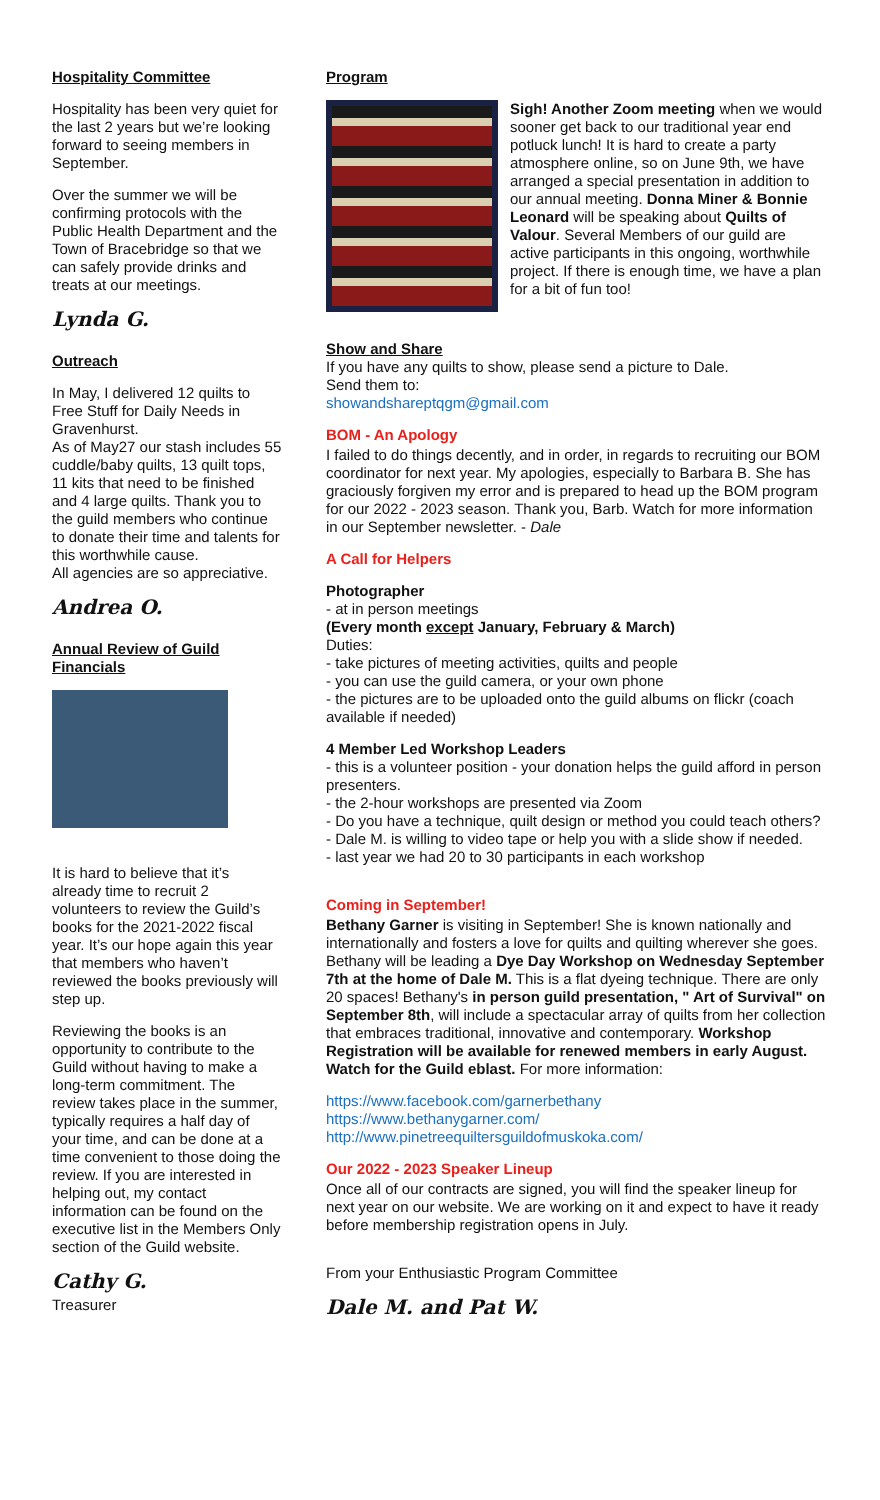Hospitality Committee
Hospitality has been very quiet for the last 2 years but we’re looking forward to seeing members in September.
Over the summer we will be confirming protocols with the Public Health Department and the Town of Bracebridge so that we can safely provide drinks and treats at our meetings.
Lynda G.
Outreach
In May, I delivered 12 quilts to Free Stuff for Daily Needs in Gravenhurst.
As of May27 our stash includes 55 cuddle/baby quilts, 13 quilt tops, 11 kits that need to be finished and 4 large quilts. Thank you to the guild members who continue to donate their time and talents for this worthwhile cause.
All agencies are so appreciative.
Andrea O.
Annual Review of Guild Financials
It is hard to believe that it’s already time to recruit 2 volunteers to review the Guild’s books for the 2021-2022 fiscal year. It’s our hope again this year that members who haven’t reviewed the books previously will step up.
Reviewing the books is an opportunity to contribute to the Guild without having to make a long-term commitment. The review takes place in the summer, typically requires a half day of your time, and can be done at a time convenient to those doing the review. If you are interested in helping out, my contact information can be found on the executive list in the Members Only section of the Guild website.
Cathy G.
Treasurer
Program
Sigh! Another Zoom meeting when we would sooner get back to our traditional year end potluck lunch! It is hard to create a party atmosphere online, so on June 9th, we have arranged a special presentation in addition to our annual meeting. Donna Miner & Bonnie Leonard will be speaking about Quilts of Valour. Several Members of our guild are active participants in this ongoing, worthwhile project. If there is enough time, we have a plan for a bit of fun too!
Show and Share
If you have any quilts to show, please send a picture to Dale.
Send them to:
showandshareptqgm@gmail.com
BOM - An Apology
I failed to do things decently, and in order, in regards to recruiting our BOM coordinator for next year. My apologies, especially to Barbara B. She has graciously forgiven my error and is prepared to head up the BOM program for our 2022 - 2023 season. Thank you, Barb. Watch for more information in our September newsletter. - Dale
A Call for Helpers
Photographer
- at in person meetings
(Every month except January, February & March)
Duties:
- take pictures of meeting activities, quilts and people
- you can use the guild camera, or your own phone
- the pictures are to be uploaded onto the guild albums on flickr (coach available if needed)
4 Member Led Workshop Leaders
- this is a volunteer position - your donation helps the guild afford in person presenters.
- the 2-hour workshops are presented via Zoom
- Do you have a technique, quilt design or method you could teach others?
- Dale M. is willing to video tape or help you with a slide show if needed.
- last year we had 20 to 30 participants in each workshop
Coming in September!
Bethany Garner is visiting in September! She is known nationally and internationally and fosters a love for quilts and quilting wherever she goes. Bethany will be leading a Dye Day Workshop on Wednesday September 7th at the home of Dale M. This is a flat dyeing technique. There are only 20 spaces! Bethany's in person guild presentation, " Art of Survival" on September 8th, will include a spectacular array of quilts from her collection that embraces traditional, innovative and contemporary. Workshop Registration will be available for renewed members in early August. Watch for the Guild eblast. For more information:
https://www.facebook.com/garnerbethany
https://www.bethanygarner.com/
http://www.pinetreequiltersguildofmuskoka.com/
Our 2022 - 2023 Speaker Lineup
Once all of our contracts are signed, you will find the speaker lineup for next year on our website. We are working on it and expect to have it ready before membership registration opens in July.
From your Enthusiastic Program Committee
Dale M. and Pat W.